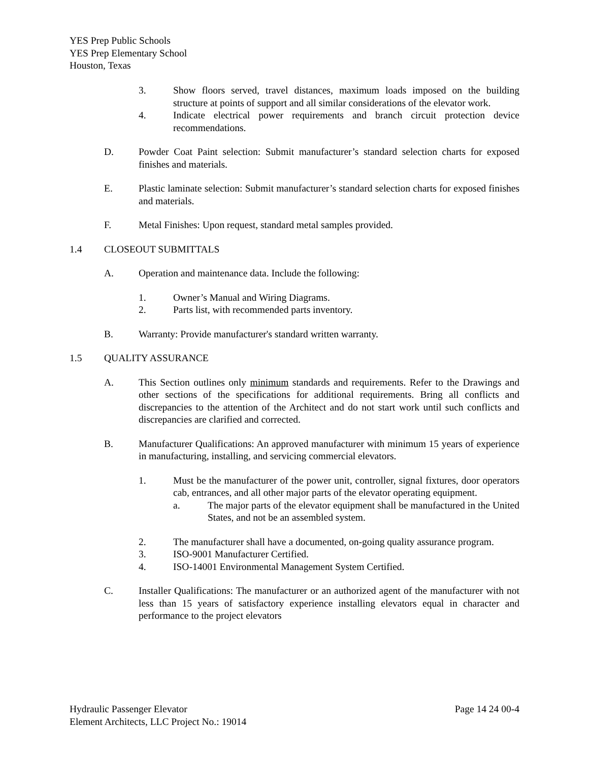YES Prep Public Schools
YES Prep Elementary School
Houston, Texas
3. Show floors served, travel distances, maximum loads imposed on the building structure at points of support and all similar considerations of the elevator work.
4. Indicate electrical power requirements and branch circuit protection device recommendations.
D. Powder Coat Paint selection: Submit manufacturer’s standard selection charts for exposed finishes and materials.
E. Plastic laminate selection: Submit manufacturer’s standard selection charts for exposed finishes and materials.
F. Metal Finishes: Upon request, standard metal samples provided.
1.4 CLOSEOUT SUBMITTALS
A. Operation and maintenance data. Include the following:
1. Owner’s Manual and Wiring Diagrams.
2. Parts list, with recommended parts inventory.
B. Warranty: Provide manufacturer's standard written warranty.
1.5 QUALITY ASSURANCE
A. This Section outlines only minimum standards and requirements. Refer to the Drawings and other sections of the specifications for additional requirements. Bring all conflicts and discrepancies to the attention of the Architect and do not start work until such conflicts and discrepancies are clarified and corrected.
B. Manufacturer Qualifications: An approved manufacturer with minimum 15 years of experience in manufacturing, installing, and servicing commercial elevators.
1. Must be the manufacturer of the power unit, controller, signal fixtures, door operators cab, entrances, and all other major parts of the elevator operating equipment.
a. The major parts of the elevator equipment shall be manufactured in the United States, and not be an assembled system.
2. The manufacturer shall have a documented, on-going quality assurance program.
3. ISO-9001 Manufacturer Certified.
4. ISO-14001 Environmental Management System Certified.
C. Installer Qualifications: The manufacturer or an authorized agent of the manufacturer with not less than 15 years of satisfactory experience installing elevators equal in character and performance to the project elevators
Hydraulic Passenger Elevator Page 14 24 00-4
Element Architects, LLC Project No.: 19014